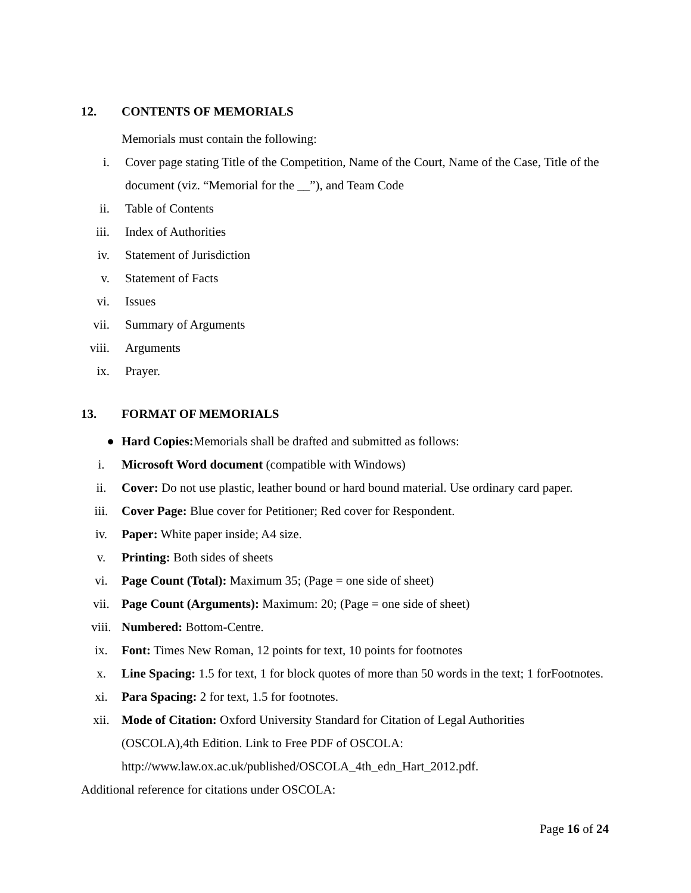12. CONTENTS OF MEMORIALS
Memorials must contain the following:
i. Cover page stating Title of the Competition, Name of the Court, Name of the Case, Title of the document (viz. “Memorial for the __”), and Team Code
ii. Table of Contents
iii.
Index of Authorities
iv. Statement of Jurisdiction
v. Statement of Facts
vi. Issues
vii.
Summary of Arguments
viii.
Arguments
ix. Prayer.
13. FORMAT OF MEMORIALS
● Hard Copies: Memorials shall be drafted and submitted as follows:
i. Microsoft Word document (compatible with Windows)
ii. Cover: Do not use plastic, leather bound or hard bound material. Use ordinary card paper.
iii. Cover Page: Blue cover for Petitioner; Red cover for Respondent.
iv. Paper: White paper inside; A4 size.
v. Printing: Both sides of sheets
vi. Page Count (Total): Maximum 35; (Page = one side of sheet)
vii. Page Count (Arguments): Maximum: 20; (Page = one side of sheet)
viii. Numbered: Bottom-Centre.
ix. Font: Times New Roman, 12 points for text, 10 points for footnotes
x. Line Spacing: 1.5 for text, 1 for block quotes of more than 50 words in the text; 1 forFootnotes.
xi. Para Spacing: 2 for text, 1.5 for footnotes.
xii. Mode of Citation: Oxford University Standard for Citation of Legal Authorities
(OSCOLA),4th Edition. Link to Free PDF of OSCOLA:
http://www.law.ox.ac.uk/published/OSCOLA_4th_edn_Hart_2012.pdf.
Additional reference for citations under OSCOLA:
Page 16 of 24